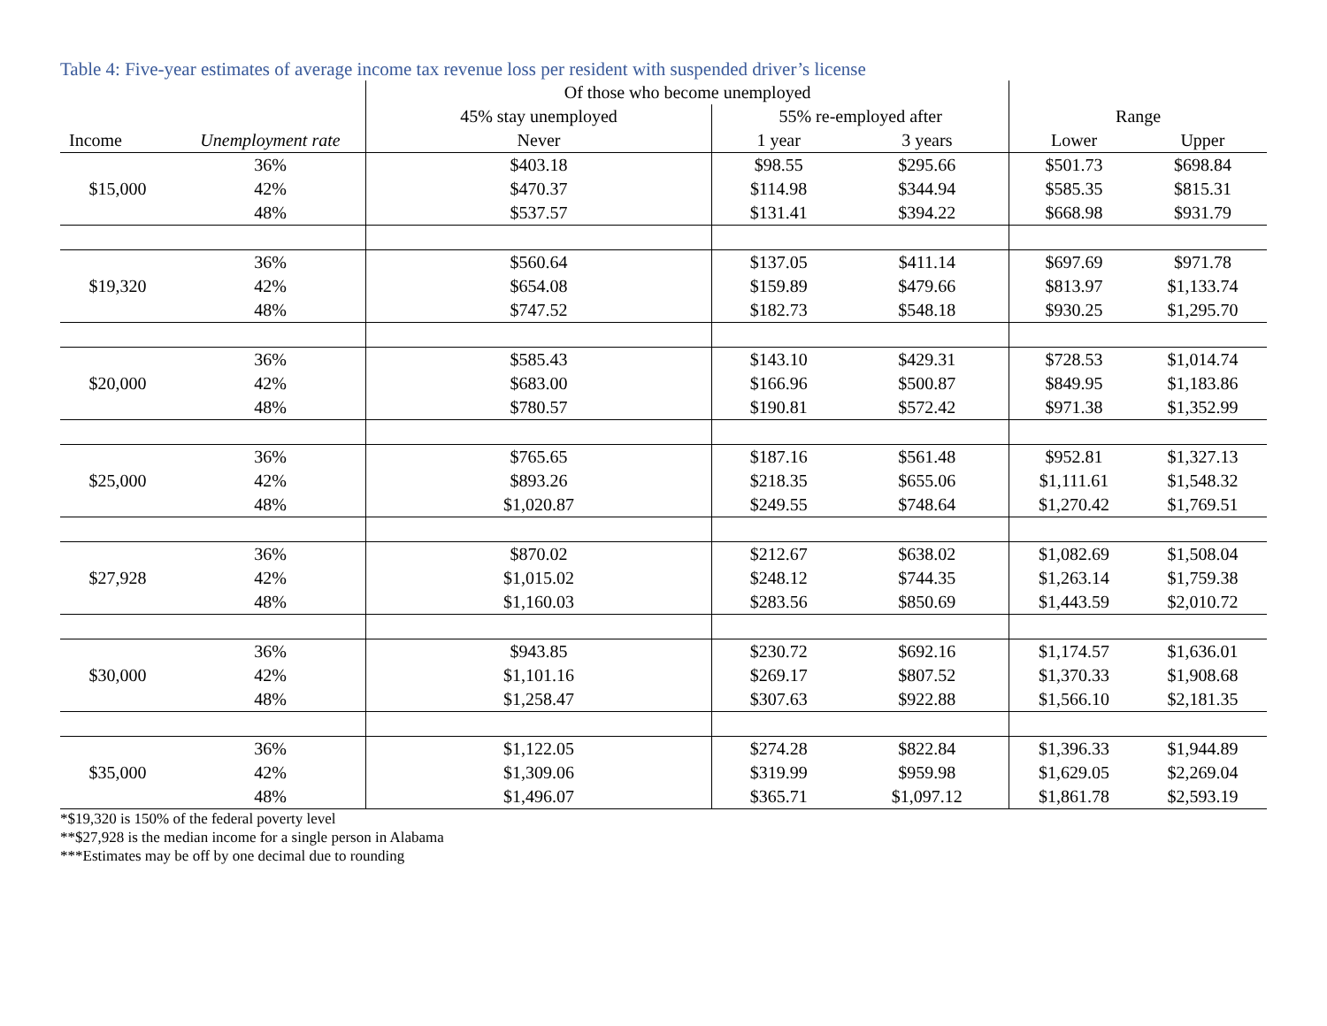Table 4: Five-year estimates of average income tax revenue loss per resident with suspended driver’s license
| | | Of those who become unemployed | | | | |
| --- | --- | --- | --- | --- | --- | --- |
| | | 45% stay unemployed | 55% re-employed after | | Range | |
| Income | Unemployment rate | Never | 1 year | 3 years | Lower | Upper |
| | 36% | $403.18 | $98.55 | $295.66 | $501.73 | $698.84 |
| $15,000 | 42% | $470.37 | $114.98 | $344.94 | $585.35 | $815.31 |
| | 48% | $537.57 | $131.41 | $394.22 | $668.98 | $931.79 |
| | 36% | $560.64 | $137.05 | $411.14 | $697.69 | $971.78 |
| $19,320 | 42% | $654.08 | $159.89 | $479.66 | $813.97 | $1,133.74 |
| | 48% | $747.52 | $182.73 | $548.18 | $930.25 | $1,295.70 |
| | 36% | $585.43 | $143.10 | $429.31 | $728.53 | $1,014.74 |
| $20,000 | 42% | $683.00 | $166.96 | $500.87 | $849.95 | $1,183.86 |
| | 48% | $780.57 | $190.81 | $572.42 | $971.38 | $1,352.99 |
| | 36% | $765.65 | $187.16 | $561.48 | $952.81 | $1,327.13 |
| $25,000 | 42% | $893.26 | $218.35 | $655.06 | $1,111.61 | $1,548.32 |
| | 48% | $1,020.87 | $249.55 | $748.64 | $1,270.42 | $1,769.51 |
| | 36% | $870.02 | $212.67 | $638.02 | $1,082.69 | $1,508.04 |
| $27,928 | 42% | $1,015.02 | $248.12 | $744.35 | $1,263.14 | $1,759.38 |
| | 48% | $1,160.03 | $283.56 | $850.69 | $1,443.59 | $2,010.72 |
| | 36% | $943.85 | $230.72 | $692.16 | $1,174.57 | $1,636.01 |
| $30,000 | 42% | $1,101.16 | $269.17 | $807.52 | $1,370.33 | $1,908.68 |
| | 48% | $1,258.47 | $307.63 | $922.88 | $1,566.10 | $2,181.35 |
| | 36% | $1,122.05 | $274.28 | $822.84 | $1,396.33 | $1,944.89 |
| $35,000 | 42% | $1,309.06 | $319.99 | $959.98 | $1,629.05 | $2,269.04 |
| | 48% | $1,496.07 | $365.71 | $1,097.12 | $1,861.78 | $2,593.19 |
*$19,320 is 150% of the federal poverty level
**$27,928 is the median income for a single person in Alabama
***Estimates may be off by one decimal due to rounding